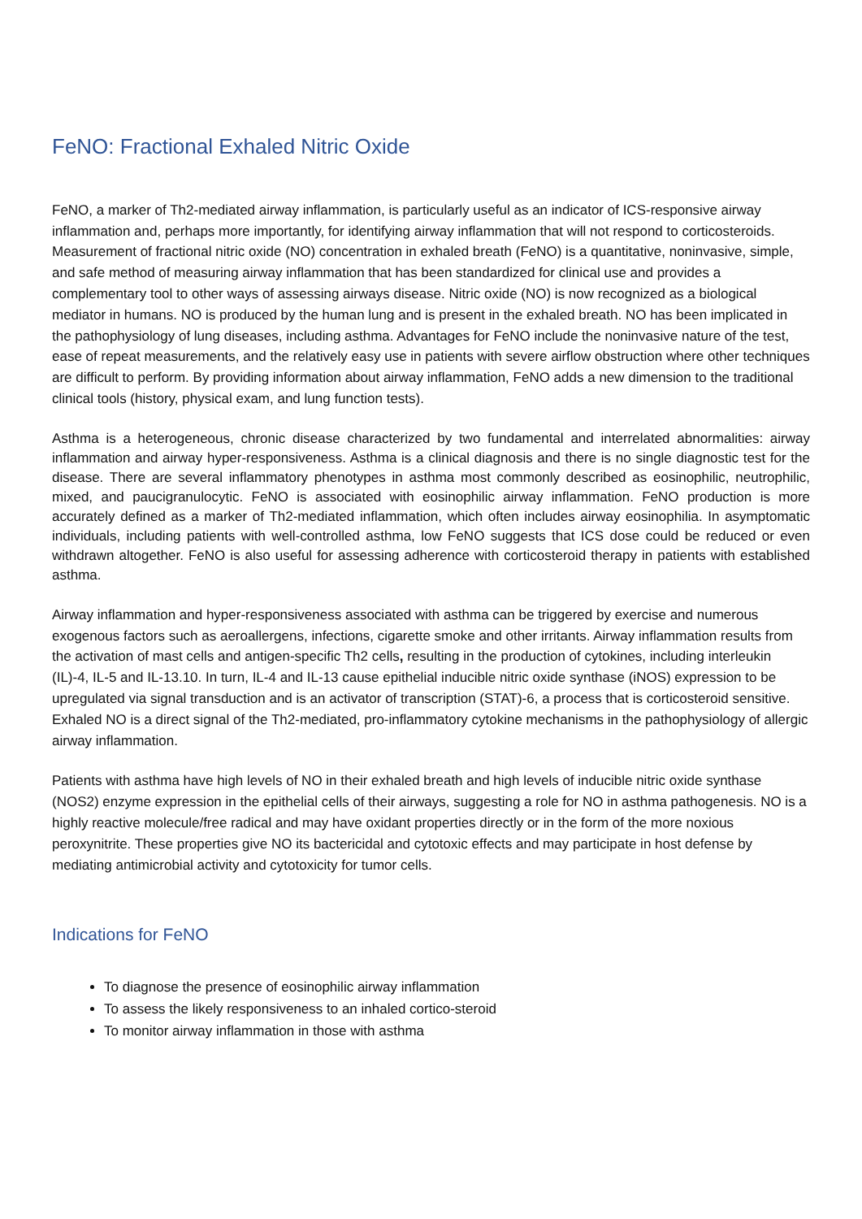FeNO: Fractional Exhaled Nitric Oxide
FeNO, a marker of Th2-mediated airway inflammation, is particularly useful as an indicator of ICS-responsive airway inflammation and, perhaps more importantly, for identifying airway inflammation that will not respond to corticosteroids. Measurement of fractional nitric oxide (NO) concentration in exhaled breath (FeNO) is a quantitative, noninvasive, simple, and safe method of measuring airway inflammation that has been standardized for clinical use and provides a complementary tool to other ways of assessing airways disease. Nitric oxide (NO) is now recognized as a biological mediator in humans. NO is produced by the human lung and is present in the exhaled breath. NO has been implicated in the pathophysiology of lung diseases, including asthma. Advantages for FeNO include the noninvasive nature of the test, ease of repeat measurements, and the relatively easy use in patients with severe airflow obstruction where other techniques are difficult to perform. By providing information about airway inflammation, FeNO adds a new dimension to the traditional clinical tools (history, physical exam, and lung function tests).
Asthma is a heterogeneous, chronic disease characterized by two fundamental and interrelated abnormalities: airway inflammation and airway hyper-responsiveness. Asthma is a clinical diagnosis and there is no single diagnostic test for the disease. There are several inflammatory phenotypes in asthma most commonly described as eosinophilic, neutrophilic, mixed, and paucigranulocytic. FeNO is associated with eosinophilic airway inflammation. FeNO production is more accurately defined as a marker of Th2-mediated inflammation, which often includes airway eosinophilia. In asymptomatic individuals, including patients with well-controlled asthma, low FeNO suggests that ICS dose could be reduced or even withdrawn altogether. FeNO is also useful for assessing adherence with corticosteroid therapy in patients with established asthma.
Airway inflammation and hyper-responsiveness associated with asthma can be triggered by exercise and numerous exogenous factors such as aeroallergens, infections, cigarette smoke and other irritants. Airway inflammation results from the activation of mast cells and antigen-specific Th2 cells, resulting in the production of cytokines, including interleukin (IL)-4, IL-5 and IL-13.10. In turn, IL-4 and IL-13 cause epithelial inducible nitric oxide synthase (iNOS) expression to be upregulated via signal transduction and is an activator of transcription (STAT)-6, a process that is corticosteroid sensitive. Exhaled NO is a direct signal of the Th2-mediated, pro-inflammatory cytokine mechanisms in the pathophysiology of allergic airway inflammation.
Patients with asthma have high levels of NO in their exhaled breath and high levels of inducible nitric oxide synthase (NOS2) enzyme expression in the epithelial cells of their airways, suggesting a role for NO in asthma pathogenesis. NO is a highly reactive molecule/free radical and may have oxidant properties directly or in the form of the more noxious peroxynitrite. These properties give NO its bactericidal and cytotoxic effects and may participate in host defense by mediating antimicrobial activity and cytotoxicity for tumor cells.
Indications for FeNO
To diagnose the presence of eosinophilic airway inflammation
To assess the likely responsiveness to an inhaled cortico-steroid
To monitor airway inflammation in those with asthma